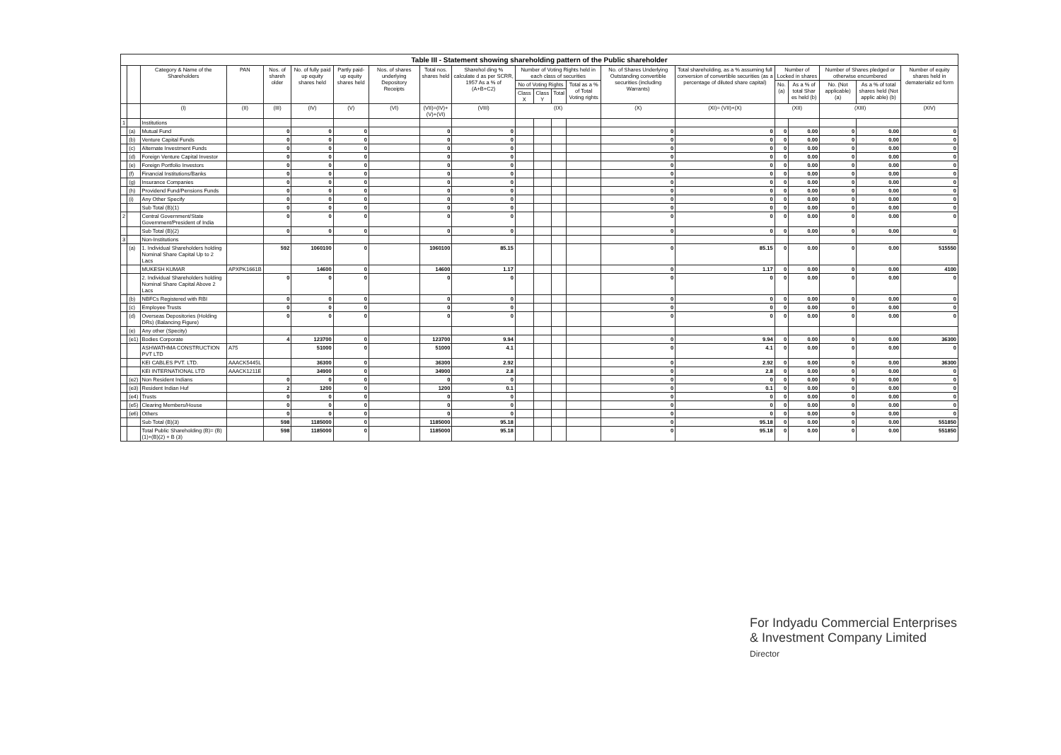Table III - Statement showing shareholding pattern of the Public shareholder
| | | Category & Name of the Shareholders | PAN | Nos. of shareh older | No. of fully paid up equity shares held | Partly paid-up equity shares held | Nos. of shares underlying Depository Receipts | Total nos. shares held | Sharehol ding % calculate d as per SCRR, 1957 As a % of (A+B+C2) | Number of Voting Rights held in each class of securities | | | | No. of Shares Underlying Outstanding convertible securities (including Warrants) | Total shareholding, as a % assuming full conversion of convertible securities (as a percentage of diluted share capital) | Number of Locked in shares | | Number of Shares pledged or otherwise encumbered | | Number of equity shares held in dematerializ ed form |
| --- | --- | --- | --- | --- | --- | --- | --- | --- | --- | --- | --- | --- | --- | --- | --- | --- | --- | --- | --- | --- |
| | | | | | | | | | | No of Voting Rights | | | Total as a % of Total Voting rights | | | No. (a) | As a % of total Shar es held (b) | No. (Not applicable) (a) | As a % of total shares held (Not applic able) (b) | |
| | | | | | | | | | | Class X | Class Y | Total | | | | | | | | |
| | | (I) | (II) | (III) | (IV) | (V) | (VI) | (VII)=(IV)+(V)+(VI) | (VIII) | (IX) | | | | (X) | (XI)= (VII)+(X) | (XII) | | (XIII) | | (XIV) |
| 1 | | Institutions | | | | | | | | | | | | | | | | | | |
| | (a) | Mutual Fund | | 0 | 0 | 0 | | 0 | 0 | | | | | 0 | 0 | 0 | 0.00 | 0 | 0.00 | 0 |
| | (b) | Venture Capital Funds | | 0 | 0 | 0 | | 0 | 0 | | | | | 0 | 0 | 0 | 0.00 | 0 | 0.00 | 0 |
| | (c) | Alternate Investment Funds | | 0 | 0 | 0 | | 0 | 0 | | | | | 0 | 0 | 0 | 0.00 | 0 | 0.00 | 0 |
| | (d) | Foreign Venture Capital Investor | | 0 | 0 | 0 | | 0 | 0 | | | | | 0 | 0 | 0 | 0.00 | 0 | 0.00 | 0 |
| | (e) | Foreign Portfolio Investors | | 0 | 0 | 0 | | 0 | 0 | | | | | 0 | 0 | 0 | 0.00 | 0 | 0.00 | 0 |
| | (f) | Financial Institutions/Banks | | 0 | 0 | 0 | | 0 | 0 | | | | | 0 | 0 | 0 | 0.00 | 0 | 0.00 | 0 |
| | (g) | Insurance Companies | | 0 | 0 | 0 | | 0 | 0 | | | | | 0 | 0 | 0 | 0.00 | 0 | 0.00 | 0 |
| | (h) | Providend Fund/Pensions Funds | | 0 | 0 | 0 | | 0 | 0 | | | | | 0 | 0 | 0 | 0.00 | 0 | 0.00 | 0 |
| | (i) | Any Other Specify | | 0 | 0 | 0 | | 0 | 0 | | | | | 0 | 0 | 0 | 0.00 | 0 | 0.00 | 0 |
| | | Sub Total (B)(1) | | 0 | 0 | 0 | | 0 | 0 | | | | | 0 | 0 | 0 | 0.00 | 0 | 0.00 | 0 |
| 2 | | Central Government/State Government/President of India | | 0 | 0 | 0 | | 0 | 0 | | | | | 0 | 0 | 0 | 0.00 | 0 | 0.00 | 0 |
| | | Sub Total (B)(2) | | 0 | 0 | 0 | | 0 | 0 | | | | | 0 | 0 | 0 | 0.00 | 0 | 0.00 | 0 |
| 3 | | Non-Institutions | | | | | | | | | | | | | | | | | | |
| | (a) | 1. Individual Shareholders holding Nominal Share Capital Up to 2 Lacs | | 592 | 1060100 | 0 | | 1060100 | 85.15 | | | | | 0 | 85.15 | 0 | 0.00 | 0 | 0.00 | 515550 |
| | | MUKESH KUMAR | APXPK1661B | | 14600 | 0 | | 14600 | 1.17 | | | | | 0 | 1.17 | 0 | 0.00 | 0 | 0.00 | 4100 |
| | | 2. Individual Shareholders holding Nominal Share Capital Above 2 Lacs | | 0 | 0 | 0 | | 0 | 0 | | | | | 0 | 0 | 0 | 0.00 | 0 | 0.00 | 0 |
| | (b) | NBFCs Registered with RBI | | 0 | 0 | 0 | | 0 | 0 | | | | | 0 | 0 | 0 | 0.00 | 0 | 0.00 | 0 |
| | (c) | Employee Trusts | | 0 | 0 | 0 | | 0 | 0 | | | | | 0 | 0 | 0 | 0.00 | 0 | 0.00 | 0 |
| | (d) | Overseas Depositories (Holding DRs) (Balancing Figure) | | 0 | 0 | 0 | | 0 | 0 | | | | | 0 | 0 | 0 | 0.00 | 0 | 0.00 | 0 |
| | (e) | Any other (Specity) | | | | | | | | | | | | | | | | | | |
| | (e1) | Bodies Corporate | | 4 | 123700 | 0 | | 123700 | 9.94 | | | | | 0 | 9.94 | 0 | 0.00 | 0 | 0.00 | 36300 |
| | | ASHWATHMA CONSTRUCTION PVT LTD | A75 | | 51000 | 0 | | 51000 | 4.1 | | | | | 0 | 4.1 | 0 | 0.00 | 0 | 0.00 | 0 |
| | | KEI CABLES PVT. LTD. | AAACK5445L | | 36300 | 0 | | 36300 | 2.92 | | | | | 0 | 2.92 | 0 | 0.00 | 0 | 0.00 | 36300 |
| | | KEI INTERNATIONAL LTD | AAACK1211E | | 34900 | 0 | | 34900 | 2.8 | | | | | 0 | 2.8 | 0 | 0.00 | 0 | 0.00 | 0 |
| | (e2) | Non Resident Indians | | 0 | 0 | 0 | | 0 | 0 | | | | | 0 | 0 | 0 | 0.00 | 0 | 0.00 | 0 |
| | (e3) | Resident Indian Huf | | 2 | 1200 | 0 | | 1200 | 0.1 | | | | | 0 | 0.1 | 0 | 0.00 | 0 | 0.00 | 0 |
| | (e4) | Trusts | | 0 | 0 | 0 | | 0 | 0 | | | | | 0 | 0 | 0 | 0.00 | 0 | 0.00 | 0 |
| | (e5) | Clearing Members/House | | 0 | 0 | 0 | | 0 | 0 | | | | | 0 | 0 | 0 | 0.00 | 0 | 0.00 | 0 |
| | (e6) | Others | | 0 | 0 | 0 | | 0 | 0 | | | | | 0 | 0 | 0 | 0.00 | 0 | 0.00 | 0 |
| | | Sub Total (B)(3) | | 598 | 1185000 | 0 | | 1185000 | 95.18 | | | | | 0 | 95.18 | 0 | 0.00 | 0 | 0.00 | 551850 |
| | | Total Public Shareholding (B)= (B)(1)+(B)(2) + B (3) | | 598 | 1185000 | 0 | | 1185000 | 95.18 | | | | | 0 | 95.18 | 0 | 0.00 | 0 | 0.00 | 551850 |
For Indyadu Commercial Enterprises
& Investment Company Limited
Director